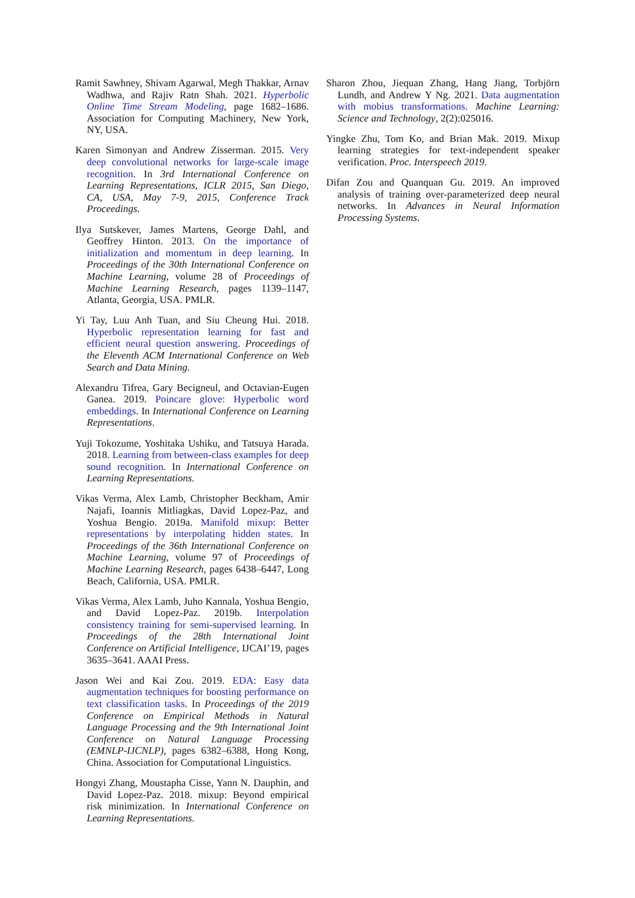Ramit Sawhney, Shivam Agarwal, Megh Thakkar, Arnav Wadhwa, and Rajiv Ratn Shah. 2021. Hyperbolic Online Time Stream Modeling, page 1682–1686. Association for Computing Machinery, New York, NY, USA.
Karen Simonyan and Andrew Zisserman. 2015. Very deep convolutional networks for large-scale image recognition. In 3rd International Conference on Learning Representations, ICLR 2015, San Diego, CA, USA, May 7-9, 2015, Conference Track Proceedings.
Ilya Sutskever, James Martens, George Dahl, and Geoffrey Hinton. 2013. On the importance of initialization and momentum in deep learning. In Proceedings of the 30th International Conference on Machine Learning, volume 28 of Proceedings of Machine Learning Research, pages 1139–1147, Atlanta, Georgia, USA. PMLR.
Yi Tay, Luu Anh Tuan, and Siu Cheung Hui. 2018. Hyperbolic representation learning for fast and efficient neural question answering. Proceedings of the Eleventh ACM International Conference on Web Search and Data Mining.
Alexandru Tifrea, Gary Becigneul, and Octavian-Eugen Ganea. 2019. Poincare glove: Hyperbolic word embeddings. In International Conference on Learning Representations.
Yuji Tokozume, Yoshitaka Ushiku, and Tatsuya Harada. 2018. Learning from between-class examples for deep sound recognition. In International Conference on Learning Representations.
Vikas Verma, Alex Lamb, Christopher Beckham, Amir Najafi, Ioannis Mitliagkas, David Lopez-Paz, and Yoshua Bengio. 2019a. Manifold mixup: Better representations by interpolating hidden states. In Proceedings of the 36th International Conference on Machine Learning, volume 97 of Proceedings of Machine Learning Research, pages 6438–6447, Long Beach, California, USA. PMLR.
Vikas Verma, Alex Lamb, Juho Kannala, Yoshua Bengio, and David Lopez-Paz. 2019b. Interpolation consistency training for semi-supervised learning. In Proceedings of the 28th International Joint Conference on Artificial Intelligence, IJCAI’19, pages 3635–3641. AAAI Press.
Jason Wei and Kai Zou. 2019. EDA: Easy data augmentation techniques for boosting performance on text classification tasks. In Proceedings of the 2019 Conference on Empirical Methods in Natural Language Processing and the 9th International Joint Conference on Natural Language Processing (EMNLP-IJCNLP), pages 6382–6388, Hong Kong, China. Association for Computational Linguistics.
Hongyi Zhang, Moustapha Cisse, Yann N. Dauphin, and David Lopez-Paz. 2018. mixup: Beyond empirical risk minimization. In International Conference on Learning Representations.
Sharon Zhou, Jiequan Zhang, Hang Jiang, Torbjörn Lundh, and Andrew Y Ng. 2021. Data augmentation with mobius transformations. Machine Learning: Science and Technology, 2(2):025016.
Yingke Zhu, Tom Ko, and Brian Mak. 2019. Mixup learning strategies for text-independent speaker verification. Proc. Interspeech 2019.
Difan Zou and Quanquan Gu. 2019. An improved analysis of training over-parameterized deep neural networks. In Advances in Neural Information Processing Systems.